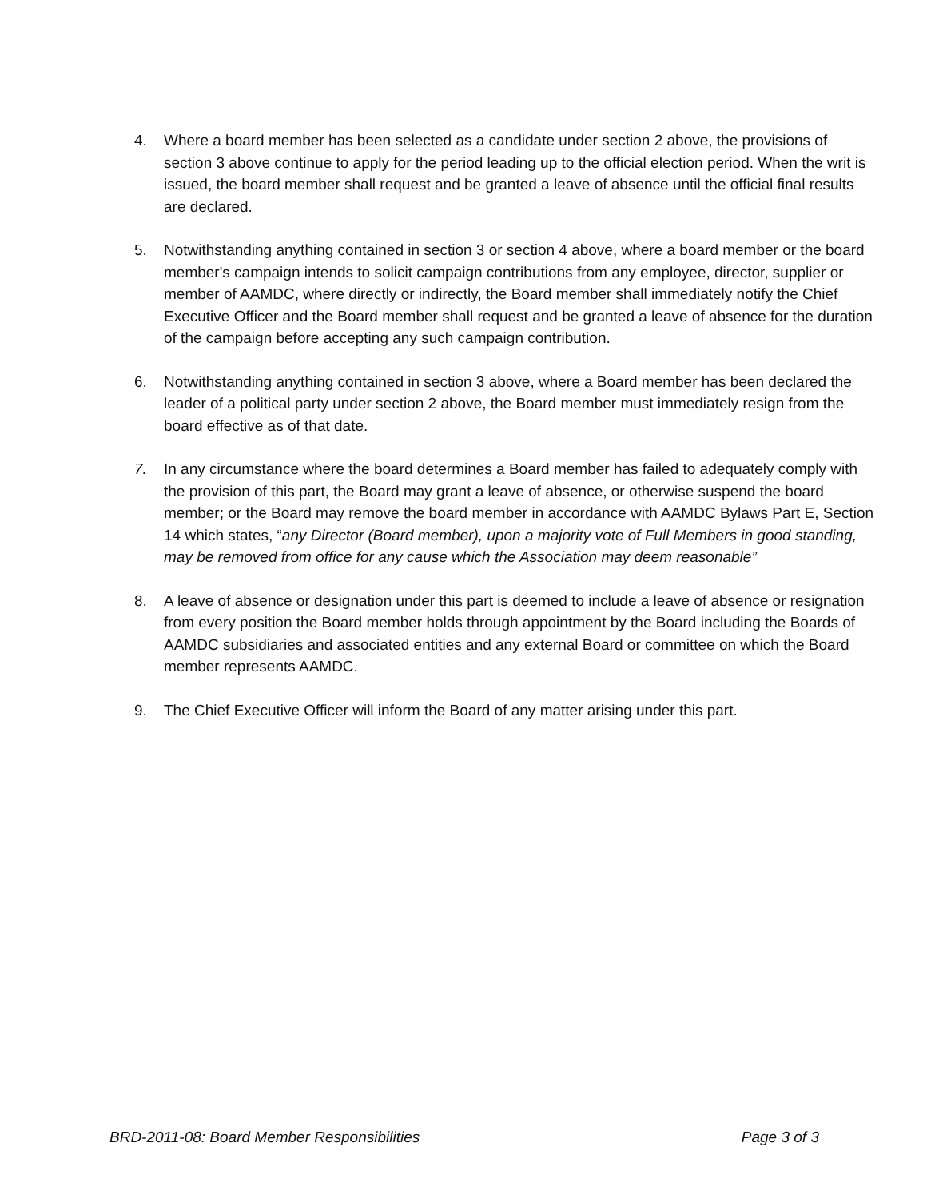4. Where a board member has been selected as a candidate under section 2 above, the provisions of section 3 above continue to apply for the period leading up to the official election period. When the writ is issued, the board member shall request and be granted a leave of absence until the official final results are declared.
5. Notwithstanding anything contained in section 3 or section 4 above, where a board member or the board member's campaign intends to solicit campaign contributions from any employee, director, supplier or member of AAMDC, where directly or indirectly, the Board member shall immediately notify the Chief Executive Officer and the Board member shall request and be granted a leave of absence for the duration of the campaign before accepting any such campaign contribution.
6. Notwithstanding anything contained in section 3 above, where a Board member has been declared the leader of a political party under section 2 above, the Board member must immediately resign from the board effective as of that date.
7. In any circumstance where the board determines a Board member has failed to adequately comply with the provision of this part, the Board may grant a leave of absence, or otherwise suspend the board member; or the Board may remove the board member in accordance with AAMDC Bylaws Part E, Section 14 which states, “any Director (Board member), upon a majority vote of Full Members in good standing, may be removed from office for any cause which the Association may deem reasonable”
8. A leave of absence or designation under this part is deemed to include a leave of absence or resignation from every position the Board member holds through appointment by the Board including the Boards of AAMDC subsidiaries and associated entities and any external Board or committee on which the Board member represents AAMDC.
9. The Chief Executive Officer will inform the Board of any matter arising under this part.
BRD-2011-08: Board Member Responsibilities Page 3 of 3